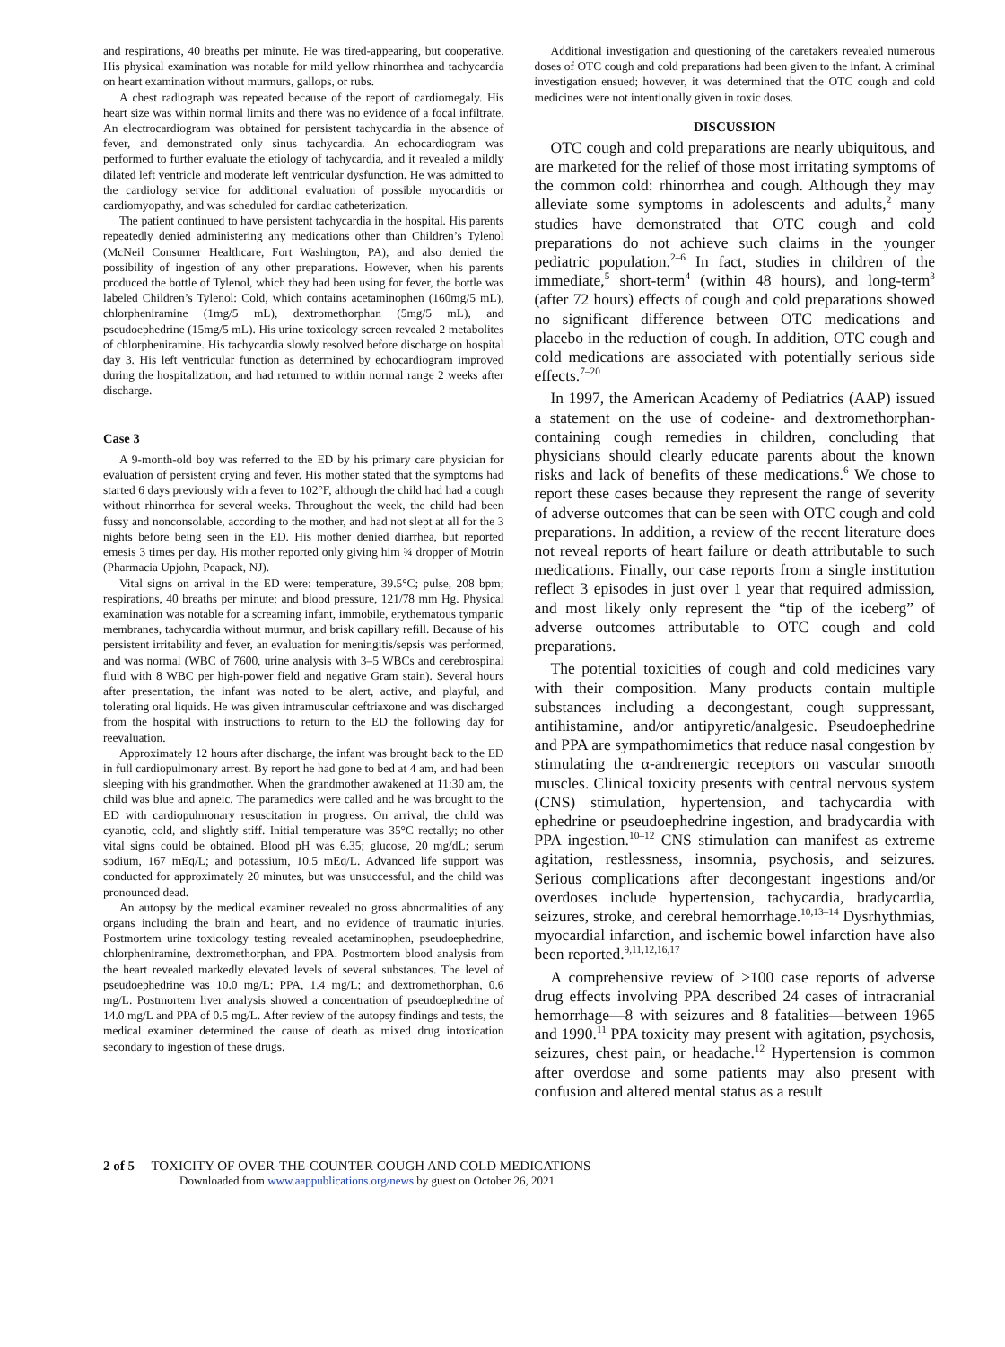and respirations, 40 breaths per minute. He was tired-appearing, but cooperative. His physical examination was notable for mild yellow rhinorrhea and tachycardia on heart examination without murmurs, gallops, or rubs.
A chest radiograph was repeated because of the report of cardiomegaly. His heart size was within normal limits and there was no evidence of a focal infiltrate. An electrocardiogram was obtained for persistent tachycardia in the absence of fever, and demonstrated only sinus tachycardia. An echocardiogram was performed to further evaluate the etiology of tachycardia, and it revealed a mildly dilated left ventricle and moderate left ventricular dysfunction. He was admitted to the cardiology service for additional evaluation of possible myocarditis or cardiomyopathy, and was scheduled for cardiac catheterization.
The patient continued to have persistent tachycardia in the hospital. His parents repeatedly denied administering any medications other than Children’s Tylenol (McNeil Consumer Healthcare, Fort Washington, PA), and also denied the possibility of ingestion of any other preparations. However, when his parents produced the bottle of Tylenol, which they had been using for fever, the bottle was labeled Children’s Tylenol: Cold, which contains acetaminophen (160mg/5 mL), chlorpheniramine (1mg/5 mL), dextromethorphan (5mg/5 mL), and pseudoephedrine (15mg/5 mL). His urine toxicology screen revealed 2 metabolites of chlorpheniramine. His tachycardia slowly resolved before discharge on hospital day 3. His left ventricular function as determined by echocardiogram improved during the hospitalization, and had returned to within normal range 2 weeks after discharge.
Case 3
A 9-month-old boy was referred to the ED by his primary care physician for evaluation of persistent crying and fever. His mother stated that the symptoms had started 6 days previously with a fever to 102°F, although the child had had a cough without rhinorrhea for several weeks. Throughout the week, the child had been fussy and nonconsolable, according to the mother, and had not slept at all for the 3 nights before being seen in the ED. His mother denied diarrhea, but reported emesis 3 times per day. His mother reported only giving him ¾ dropper of Motrin (Pharmacia Upjohn, Peapack, NJ).
Vital signs on arrival in the ED were: temperature, 39.5°C; pulse, 208 bpm; respirations, 40 breaths per minute; and blood pressure, 121/78 mm Hg. Physical examination was notable for a screaming infant, immobile, erythematous tympanic membranes, tachycardia without murmur, and brisk capillary refill. Because of his persistent irritability and fever, an evaluation for meningitis/sepsis was performed, and was normal (WBC of 7600, urine analysis with 3–5 WBCs and cerebrospinal fluid with 8 WBC per high-power field and negative Gram stain). Several hours after presentation, the infant was noted to be alert, active, and playful, and tolerating oral liquids. He was given intramuscular ceftriaxone and was discharged from the hospital with instructions to return to the ED the following day for reevaluation.
Approximately 12 hours after discharge, the infant was brought back to the ED in full cardiopulmonary arrest. By report he had gone to bed at 4 am, and had been sleeping with his grandmother. When the grandmother awakened at 11:30 am, the child was blue and apneic. The paramedics were called and he was brought to the ED with cardiopulmonary resuscitation in progress. On arrival, the child was cyanotic, cold, and slightly stiff. Initial temperature was 35°C rectally; no other vital signs could be obtained. Blood pH was 6.35; glucose, 20 mg/dL; serum sodium, 167 mEq/L; and potassium, 10.5 mEq/L. Advanced life support was conducted for approximately 20 minutes, but was unsuccessful, and the child was pronounced dead.
An autopsy by the medical examiner revealed no gross abnormalities of any organs including the brain and heart, and no evidence of traumatic injuries. Postmortem urine toxicology testing revealed acetaminophen, pseudoephedrine, chlorpheniramine, dextromethorphan, and PPA. Postmortem blood analysis from the heart revealed markedly elevated levels of several substances. The level of pseudoephedrine was 10.0 mg/L; PPA, 1.4 mg/L; and dextromethorphan, 0.6 mg/L. Postmortem liver analysis showed a concentration of pseudoephedrine of 14.0 mg/L and PPA of 0.5 mg/L. After review of the autopsy findings and tests, the medical examiner determined the cause of death as mixed drug intoxication secondary to ingestion of these drugs.
Additional investigation and questioning of the caretakers revealed numerous doses of OTC cough and cold preparations had been given to the infant. A criminal investigation ensued; however, it was determined that the OTC cough and cold medicines were not intentionally given in toxic doses.
DISCUSSION
OTC cough and cold preparations are nearly ubiquitous, and are marketed for the relief of those most irritating symptoms of the common cold: rhinorrhea and cough. Although they may alleviate some symptoms in adolescents and adults,<sup>2</sup> many studies have demonstrated that OTC cough and cold preparations do not achieve such claims in the younger pediatric population.<sup>2–6</sup> In fact, studies in children of the immediate,<sup>5</sup> short-term<sup>4</sup> (within 48 hours), and long-term<sup>3</sup> (after 72 hours) effects of cough and cold preparations showed no significant difference between OTC medications and placebo in the reduction of cough. In addition, OTC cough and cold medications are associated with potentially serious side effects.<sup>7–20</sup>
In 1997, the American Academy of Pediatrics (AAP) issued a statement on the use of codeine- and dextromethorphan-containing cough remedies in children, concluding that physicians should clearly educate parents about the known risks and lack of benefits of these medications.<sup>6</sup> We chose to report these cases because they represent the range of severity of adverse outcomes that can be seen with OTC cough and cold preparations. In addition, a review of the recent literature does not reveal reports of heart failure or death attributable to such medications. Finally, our case reports from a single institution reflect 3 episodes in just over 1 year that required admission, and most likely only represent the “tip of the iceberg” of adverse outcomes attributable to OTC cough and cold preparations.
The potential toxicities of cough and cold medicines vary with their composition. Many products contain multiple substances including a decongestant, cough suppressant, antihistamine, and/or antipyretic/analgesic. Pseudoephedrine and PPA are sympathomimetics that reduce nasal congestion by stimulating the α-andrenergic receptors on vascular smooth muscles. Clinical toxicity presents with central nervous system (CNS) stimulation, hypertension, and tachycardia with ephedrine or pseudoephedrine ingestion, and bradycardia with PPA ingestion.<sup>10–12</sup> CNS stimulation can manifest as extreme agitation, restlessness, insomnia, psychosis, and seizures. Serious complications after decongestant ingestions and/or overdoses include hypertension, tachycardia, bradycardia, seizures, stroke, and cerebral hemorrhage.<sup>10,13–14</sup> Dysrhythmias, myocardial infarction, and ischemic bowel infarction have also been reported.<sup>9,11,12,16,17</sup>
A comprehensive review of >100 case reports of adverse drug effects involving PPA described 24 cases of intracranial hemorrhage—8 with seizures and 8 fatalities—between 1965 and 1990.<sup>11</sup> PPA toxicity may present with agitation, psychosis, seizures, chest pain, or headache.<sup>12</sup> Hypertension is common after overdose and some patients may also present with confusion and altered mental status as a result
2 of 5 TOXICITY OF OVER-THE-COUNTER COUGH AND COLD MEDICATIONS
Downloaded from www.aappublications.org/news by guest on October 26, 2021